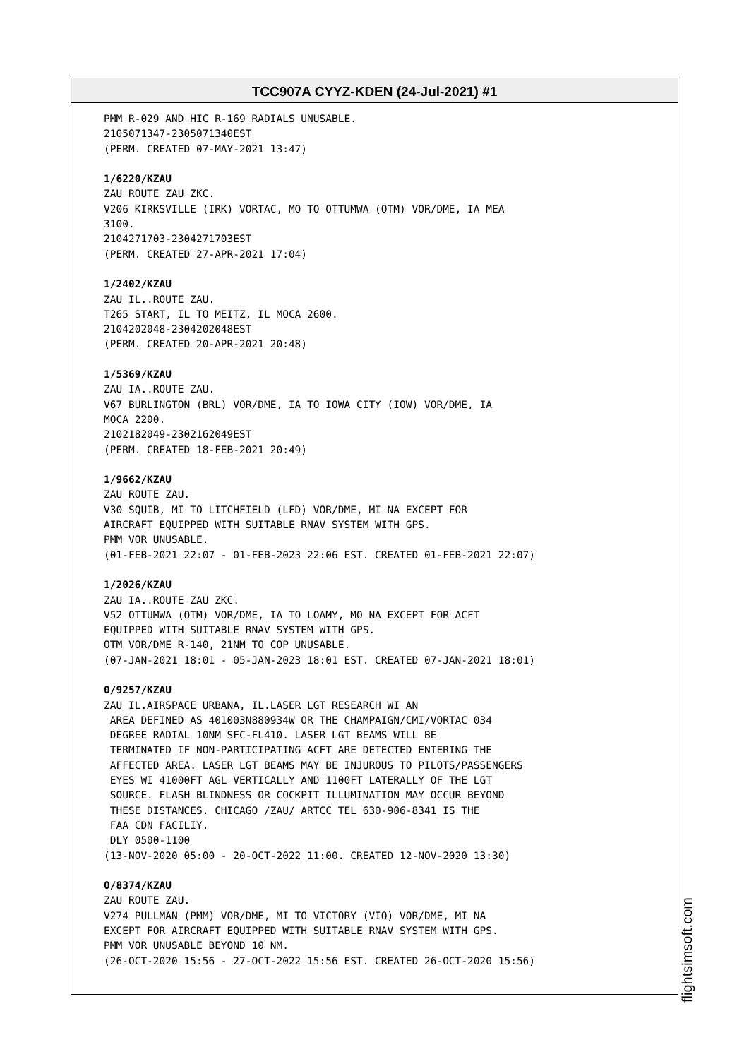TCC907A CYYZ-KDEN (24-Jul-2021) #1
PMM R-029 AND HIC R-169 RADIALS UNUSABLE. 2105071347-2305071340EST (PERM. CREATED 07-MAY-2021 13:47) 1/6220/KZAU ZAU ROUTE ZAU ZKC. V206 KIRKSVILLE (IRK) VORTAC, MO TO OTTUMWA (OTM) VOR/DME, IA MEA 3100. 2104271703-2304271703EST (PERM. CREATED 27-APR-2021 17:04) 1/2402/KZAU ZAU IL..ROUTE ZAU. T265 START, IL TO MEITZ, IL MOCA 2600. 2104202048-2304202048EST (PERM. CREATED 20-APR-2021 20:48) 1/5369/KZAU ZAU IA..ROUTE ZAU. V67 BURLINGTON (BRL) VOR/DME, IA TO IOWA CITY (IOW) VOR/DME, IA MOCA 2200. 2102182049-2302162049EST (PERM. CREATED 18-FEB-2021 20:49) 1/9662/KZAU ZAU ROUTE ZAU. V30 SQUIB, MI TO LITCHFIELD (LFD) VOR/DME, MI NA EXCEPT FOR AIRCRAFT EQUIPPED WITH SUITABLE RNAV SYSTEM WITH GPS. PMM VOR UNUSABLE. (01-FEB-2021 22:07 - 01-FEB-2023 22:06 EST. CREATED 01-FEB-2021 22:07) 1/2026/KZAU ZAU IA..ROUTE ZAU ZKC. V52 OTTUMWA (OTM) VOR/DME, IA TO LOAMY, MO NA EXCEPT FOR ACFT EQUIPPED WITH SUITABLE RNAV SYSTEM WITH GPS. OTM VOR/DME R-140, 21NM TO COP UNUSABLE. (07-JAN-2021 18:01 - 05-JAN-2023 18:01 EST. CREATED 07-JAN-2021 18:01) 0/9257/KZAU ZAU IL.AIRSPACE URBANA, IL.LASER LGT RESEARCH WI AN AREA DEFINED AS 401003N880934W OR THE CHAMPAIGN/CMI/VORTAC 034 DEGREE RADIAL 10NM SFC-FL410. LASER LGT BEAMS WILL BE TERMINATED IF NON-PARTICIPATING ACFT ARE DETECTED ENTERING THE AFFECTED AREA. LASER LGT BEAMS MAY BE INJUROUS TO PILOTS/PASSENGERS EYES WI 41000FT AGL VERTICALLY AND 1100FT LATERALLY OF THE LGT SOURCE. FLASH BLINDNESS OR COCKPIT ILLUMINATION MAY OCCUR BEYOND THESE DISTANCES. CHICAGO /ZAU/ ARTCC TEL 630-906-8341 IS THE FAA CDN FACILIY. DLY 0500-1100 (13-NOV-2020 05:00 - 20-OCT-2022 11:00. CREATED 12-NOV-2020 13:30) 0/8374/KZAU ZAU ROUTE ZAU. V274 PULLMAN (PMM) VOR/DME, MI TO VICTORY (VIO) VOR/DME, MI NA EXCEPT FOR AIRCRAFT EQUIPPED WITH SUITABLE RNAV SYSTEM WITH GPS. PMM VOR UNUSABLE BEYOND 10 NM. (26-OCT-2020 15:56 - 27-OCT-2022 15:56 EST. CREATED 26-OCT-2020 15:56)
flightsimsoft.com